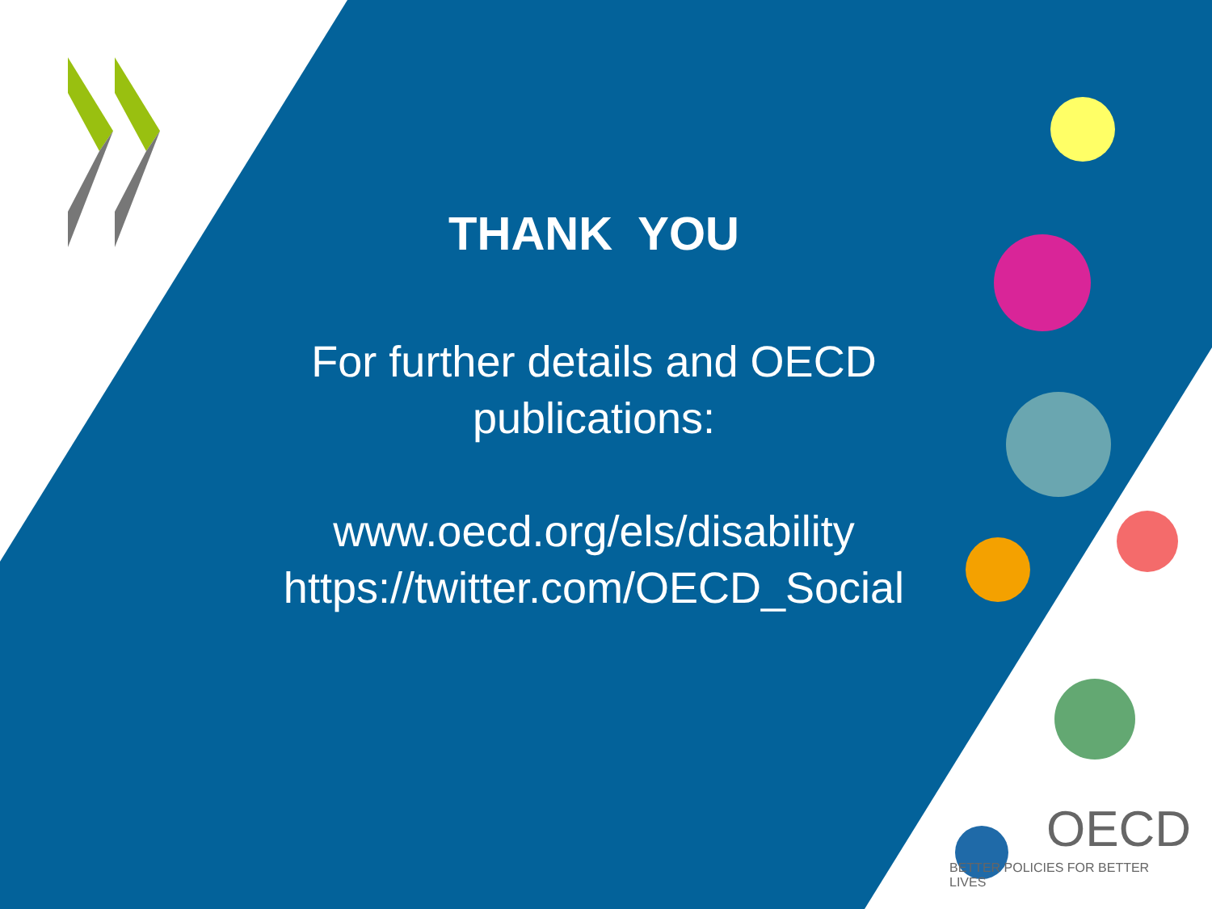THANK YOU
For further details and OECD
publications:
www.oecd.org/els/disability
https://twitter.com/OECD_Social
OECD
BETTER POLICIES FOR BETTER LIVES